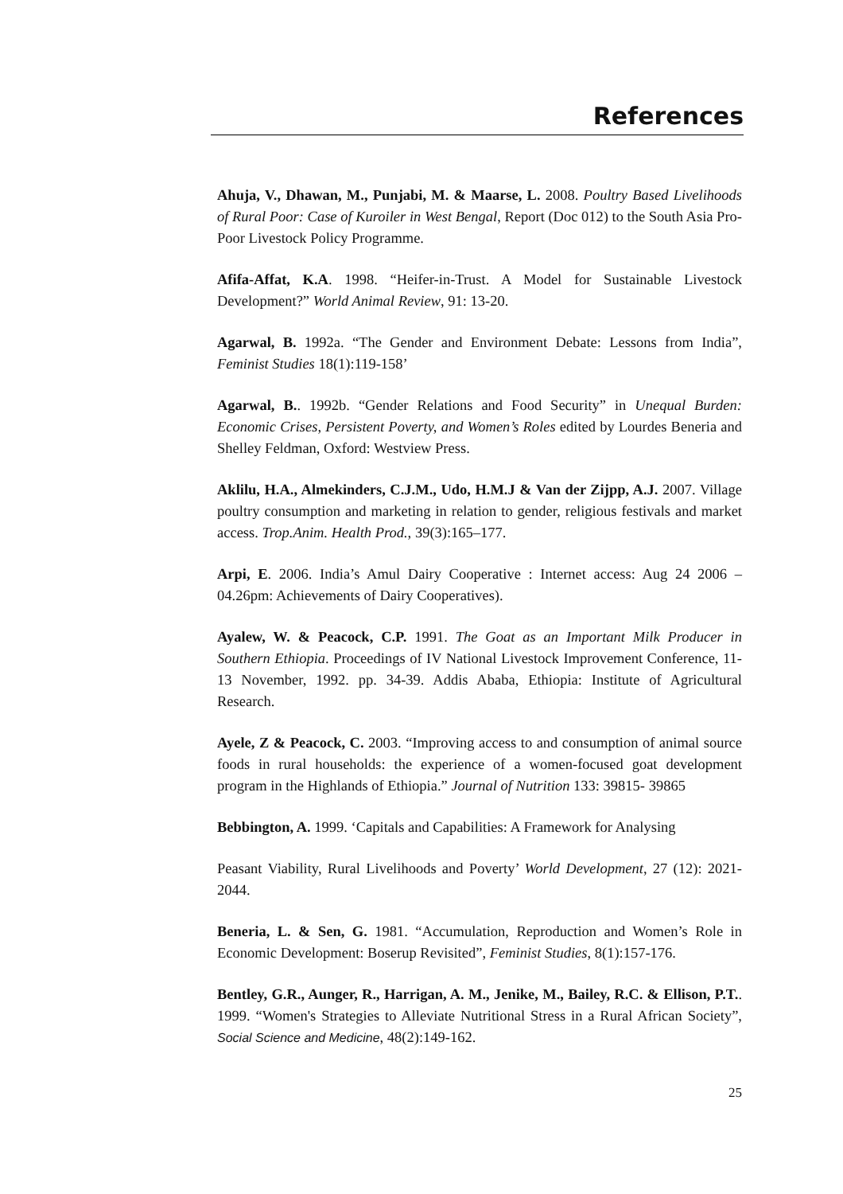References
Ahuja, V., Dhawan, M., Punjabi, M. & Maarse, L. 2008. Poultry Based Livelihoods of Rural Poor: Case of Kuroiler in West Bengal, Report (Doc 012) to the South Asia Pro-Poor Livestock Policy Programme.
Afifa-Affat, K.A. 1998. “Heifer-in-Trust. A Model for Sustainable Livestock Development?” World Animal Review, 91: 13-20.
Agarwal, B. 1992a. “The Gender and Environment Debate: Lessons from India”, Feminist Studies 18(1):119-158’
Agarwal, B.. 1992b. “Gender Relations and Food Security” in Unequal Burden: Economic Crises, Persistent Poverty, and Women’s Roles edited by Lourdes Beneria and Shelley Feldman, Oxford: Westview Press.
Aklilu, H.A., Almekinders, C.J.M., Udo, H.M.J & Van der Zijpp, A.J. 2007. Village poultry consumption and marketing in relation to gender, religious festivals and market access. Trop.Anim. Health Prod., 39(3):165–177.
Arpi, E. 2006. India’s Amul Dairy Cooperative : Internet access: Aug 24 2006 – 04.26pm: Achievements of Dairy Cooperatives).
Ayalew, W. & Peacock, C.P. 1991. The Goat as an Important Milk Producer in Southern Ethiopia. Proceedings of IV National Livestock Improvement Conference, 11-13 November, 1992. pp. 34-39. Addis Ababa, Ethiopia: Institute of Agricultural Research.
Ayele, Z & Peacock, C. 2003. “Improving access to and consumption of animal source foods in rural households: the experience of a women-focused goat development program in the Highlands of Ethiopia.” Journal of Nutrition 133: 39815- 39865
Bebbington, A. 1999. ‘Capitals and Capabilities: A Framework for Analysing
Peasant Viability, Rural Livelihoods and Poverty’ World Development, 27 (12): 2021-2044.
Beneria, L. & Sen, G. 1981. “Accumulation, Reproduction and Women’s Role in Economic Development: Boserup Revisited”, Feminist Studies, 8(1):157-176.
Bentley, G.R., Aunger, R., Harrigan, A. M., Jenike, M., Bailey, R.C. & Ellison, P.T.. 1999. “Women's Strategies to Alleviate Nutritional Stress in a Rural African Society”, Social Science and Medicine, 48(2):149-162.
25